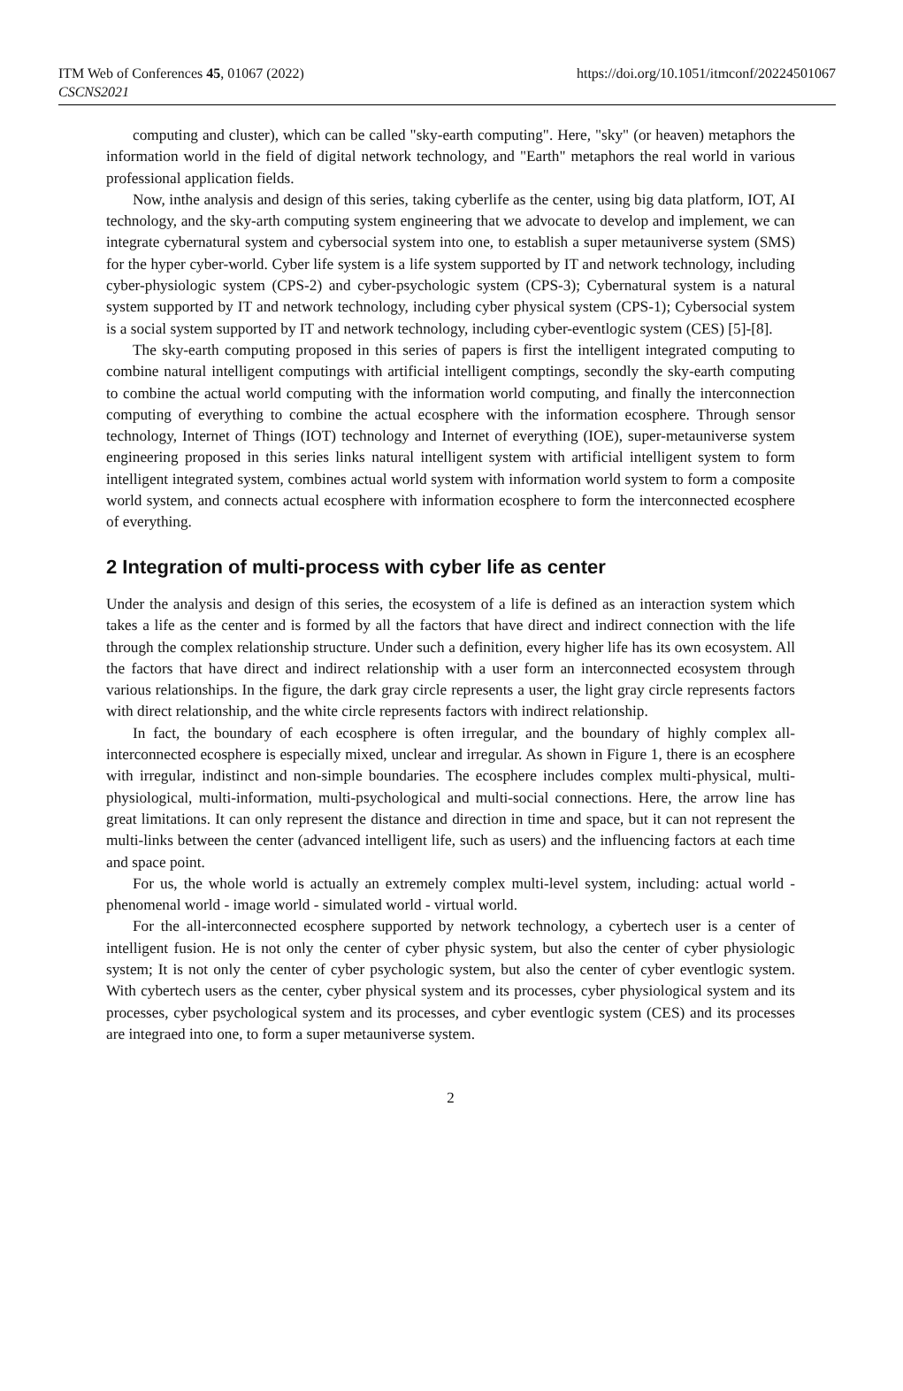ITM Web of Conferences 45, 01067 (2022)
CSCNS2021
https://doi.org/10.1051/itmconf/20224501067
computing and cluster), which can be called "sky-earth computing". Here, "sky" (or heaven) metaphors the information world in the field of digital network technology, and "Earth" metaphors the real world in various professional application fields.
Now, inthe analysis and design of this series, taking cyberlife as the center, using big data platform, IOT, AI technology, and the sky-arth computing system engineering that we advocate to develop and implement, we can integrate cybernatural system and cybersocial system into one, to establish a super metauniverse system (SMS) for the hyper cyber-world. Cyber life system is a life system supported by IT and network technology, including cyber-physiologic system (CPS-2) and cyber-psychologic system (CPS-3); Cybernatural system is a natural system supported by IT and network technology, including cyber physical system (CPS-1); Cybersocial system is a social system supported by IT and network technology, including cyber-eventlogic system (CES) [5]-[8].
The sky-earth computing proposed in this series of papers is first the intelligent integrated computing to combine natural intelligent computings with artificial intelligent comptings, secondly the sky-earth computing to combine the actual world computing with the information world computing, and finally the interconnection computing of everything to combine the actual ecosphere with the information ecosphere. Through sensor technology, Internet of Things (IOT) technology and Internet of everything (IOE), super-metauniverse system engineering proposed in this series links natural intelligent system with artificial intelligent system to form intelligent integrated system, combines actual world system with information world system to form a composite world system, and connects actual ecosphere with information ecosphere to form the interconnected ecosphere of everything.
2 Integration of multi-process with cyber life as center
Under the analysis and design of this series, the ecosystem of a life is defined as an interaction system which takes a life as the center and is formed by all the factors that have direct and indirect connection with the life through the complex relationship structure. Under such a definition, every higher life has its own ecosystem. All the factors that have direct and indirect relationship with a user form an interconnected ecosystem through various relationships. In the figure, the dark gray circle represents a user, the light gray circle represents factors with direct relationship, and the white circle represents factors with indirect relationship.
In fact, the boundary of each ecosphere is often irregular, and the boundary of highly complex all-interconnected ecosphere is especially mixed, unclear and irregular. As shown in Figure 1, there is an ecosphere with irregular, indistinct and non-simple boundaries. The ecosphere includes complex multi-physical, multi-physiological, multi-information, multi-psychological and multi-social connections. Here, the arrow line has great limitations. It can only represent the distance and direction in time and space, but it can not represent the multi-links between the center (advanced intelligent life, such as users) and the influencing factors at each time and space point.
For us, the whole world is actually an extremely complex multi-level system, including: actual world - phenomenal world - image world - simulated world - virtual world.
For the all-interconnected ecosphere supported by network technology, a cybertech user is a center of intelligent fusion. He is not only the center of cyber physic system, but also the center of cyber physiologic system; It is not only the center of cyber psychologic system, but also the center of cyber eventlogic system. With cybertech users as the center, cyber physical system and its processes, cyber physiological system and its processes, cyber psychological system and its processes, and cyber eventlogic system (CES) and its processes are integraed into one, to form a super metauniverse system.
2